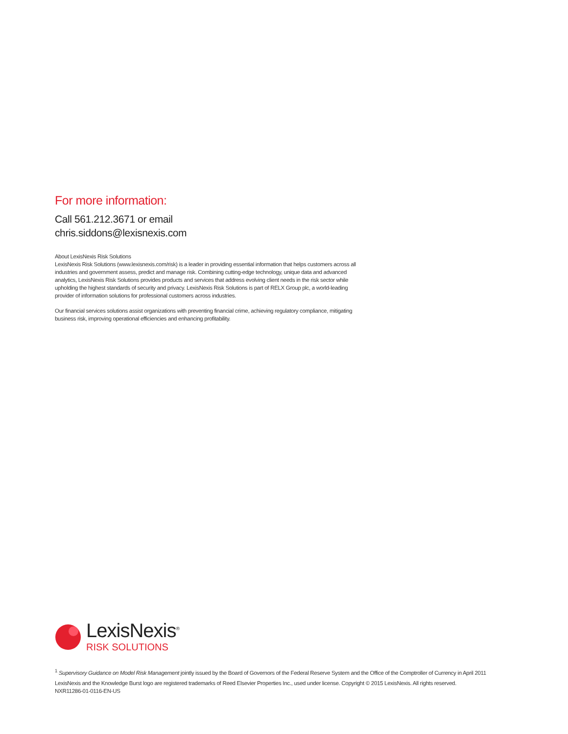For more information:
Call 561.212.3671 or email
chris.siddons@lexisnexis.com
About LexisNexis Risk Solutions
LexisNexis Risk Solutions (www.lexisnexis.com/risk) is a leader in providing essential information that helps customers across all industries and government assess, predict and manage risk. Combining cutting-edge technology, unique data and advanced analytics, LexisNexis Risk Solutions provides products and services that address evolving client needs in the risk sector while upholding the highest standards of security and privacy. LexisNexis Risk Solutions is part of RELX Group plc, a world-leading provider of information solutions for professional customers across industries.
Our financial services solutions assist organizations with preventing financial crime, achieving regulatory compliance, mitigating business risk, improving operational efficiencies and enhancing profitability.
LexisNexis<sup>®</sup>
RISK SOLUTIONS
<sup>1</sup> Supervisory Guidance on Model Risk Management jointly issued by the Board of Governors of the Federal Reserve System and the Office of the Comptroller of Currency in April 2011
LexisNexis and the Knowledge Burst logo are registered trademarks of Reed Elsevier Properties Inc., used under license. Copyright © 2015 LexisNexis. All rights reserved.
NXR11286-01-0116-EN-US